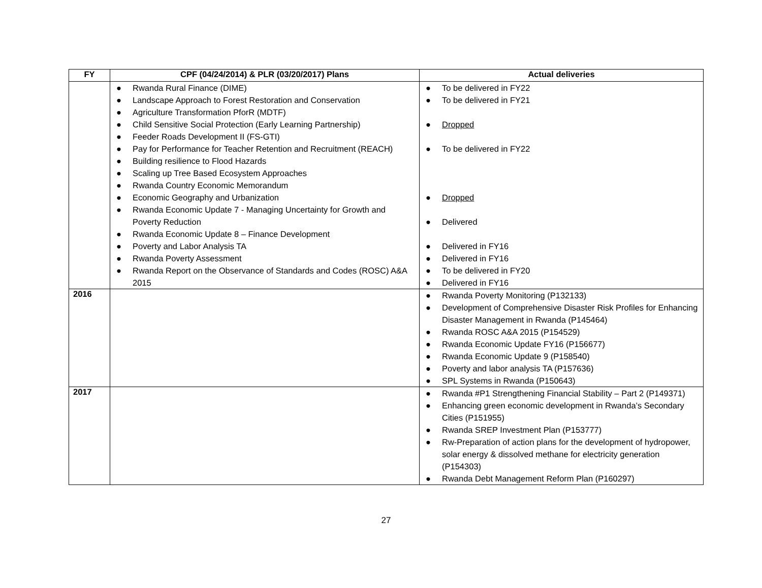| FY | CPF (04/24/2014) & PLR (03/20/2017) Plans | Actual deliveries |
| --- | --- | --- |
| | ● Rwanda Rural Finance (DIME) ● Landscape Approach to Forest Restoration and Conservation ● Agriculture Transformation PforR (MDTF) ● Child Sensitive Social Protection (Early Learning Partnership) ● Feeder Roads Development II (FS-GTI) ● Pay for Performance for Teacher Retention and Recruitment (REACH) ● Building resilience to Flood Hazards ● Scaling up Tree Based Ecosystem Approaches ● Rwanda Country Economic Memorandum ● Economic Geography and Urbanization ● Rwanda Economic Update 7 - Managing Uncertainty for Growth and Poverty Reduction ● Rwanda Economic Update 8 – Finance Development ● Poverty and Labor Analysis TA ● Rwanda Poverty Assessment ● Rwanda Report on the Observance of Standards and Codes (ROSC) A&A 2015 | ● To be delivered in FY22 ● To be delivered in FY21 ● Dropped ● To be delivered in FY22 ● Dropped ● Delivered ● Delivered in FY16 ● Delivered in FY16 ● To be delivered in FY20 ● Delivered in FY16 |
| 2016 | | ● Rwanda Poverty Monitoring (P132133) ● Development of Comprehensive Disaster Risk Profiles for Enhancing Disaster Management in Rwanda (P145464) ● Rwanda ROSC A&A 2015 (P154529) ● Rwanda Economic Update FY16 (P156677) ● Rwanda Economic Update 9 (P158540) ● Poverty and labor analysis TA (P157636) ● SPL Systems in Rwanda (P150643) |
| 2017 | | ● Rwanda #P1 Strengthening Financial Stability – Part 2 (P149371) ● Enhancing green economic development in Rwanda’s Secondary Cities (P151955) ● Rwanda SREP Investment Plan (P153777) ● Rw-Preparation of action plans for the development of hydropower, solar energy & dissolved methane for electricity generation (P154303) ● Rwanda Debt Management Reform Plan (P160297) |
27